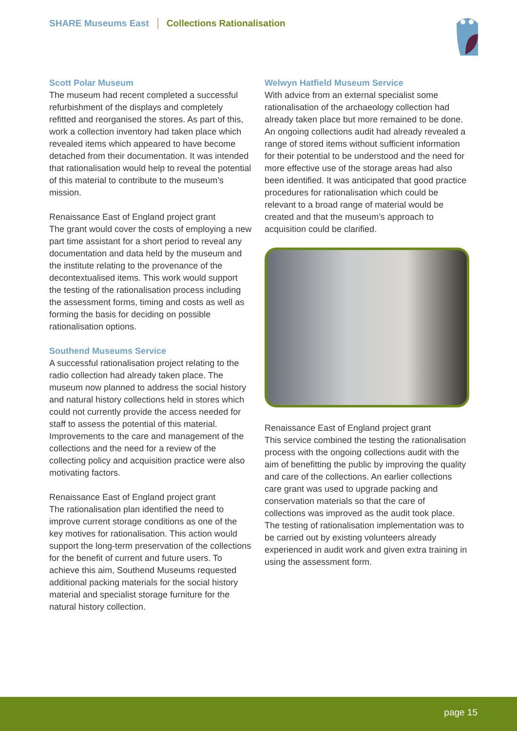SHARE Museums East Collections Rationalisation
Scott Polar Museum
The museum had recent completed a successful refurbishment of the displays and completely refitted and reorganised the stores. As part of this, work a collection inventory had taken place which revealed items which appeared to have become detached from their documentation. It was intended that rationalisation would help to reveal the potential of this material to contribute to the museum’s mission.
Renaissance East of England project grant
The grant would cover the costs of employing a new part time assistant for a short period to reveal any documentation and data held by the museum and the institute relating to the provenance of the decontextualised items. This work would support the testing of the rationalisation process including the assessment forms, timing and costs as well as forming the basis for deciding on possible rationalisation options.
Southend Museums Service
A successful rationalisation project relating to the radio collection had already taken place. The museum now planned to address the social history and natural history collections held in stores which could not currently provide the access needed for staff to assess the potential of this material. Improvements to the care and management of the collections and the need for a review of the collecting policy and acquisition practice were also motivating factors.
Renaissance East of England project grant
The rationalisation plan identified the need to improve current storage conditions as one of the key motives for rationalisation. This action would support the long-term preservation of the collections for the benefit of current and future users. To achieve this aim, Southend Museums requested additional packing materials for the social history material and specialist storage furniture for the natural history collection.
Welwyn Hatfield Museum Service
With advice from an external specialist some rationalisation of the archaeology collection had already taken place but more remained to be done. An ongoing collections audit had already revealed a range of stored items without sufficient information for their potential to be understood and the need for more effective use of the storage areas had also been identified. It was anticipated that good practice procedures for rationalisation which could be relevant to a broad range of material would be created and that the museum’s approach to acquisition could be clarified.
Renaissance East of England project grant
This service combined the testing the rationalisation process with the ongoing collections audit with the aim of benefitting the public by improving the quality and care of the collections. An earlier collections care grant was used to upgrade packing and conservation materials so that the care of collections was improved as the audit took place. The testing of rationalisation implementation was to be carried out by existing volunteers already experienced in audit work and given extra training in using the assessment form.
page 15